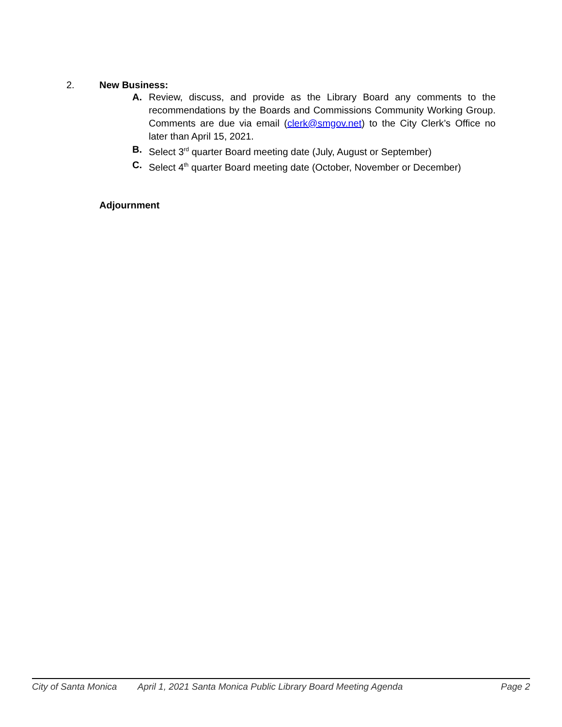2. New Business:
A. Review, discuss, and provide as the Library Board any comments to the recommendations by the Boards and Commissions Community Working Group. Comments are due via email (clerk@smgov.net) to the City Clerk’s Office no later than April 15, 2021.
B. Select 3<sup>rd</sup> quarter Board meeting date (July, August or September)
C. Select 4<sup>th</sup> quarter Board meeting date (October, November or December)
Adjournment
City of Santa Monica April 1, 2021 Santa Monica Public Library Board Meeting Agenda Page 2